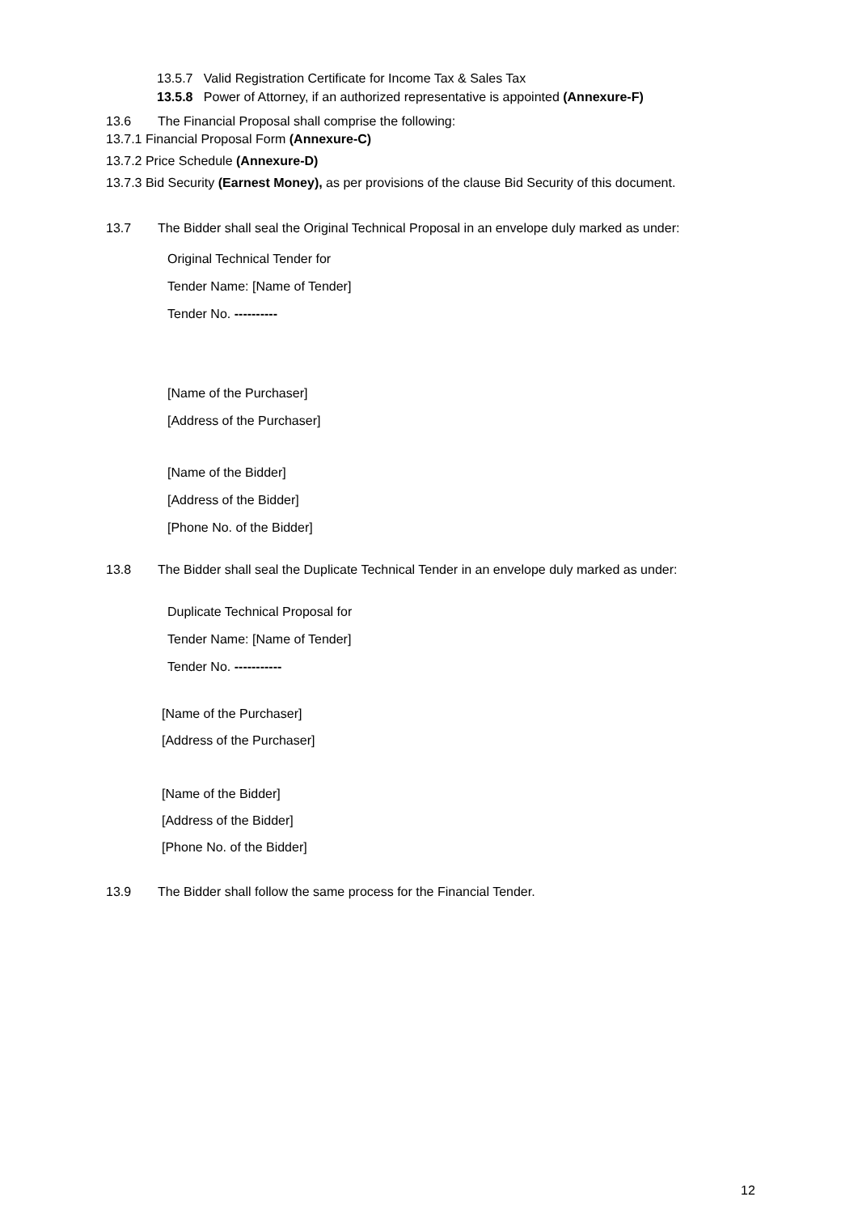13.5.7 Valid Registration Certificate for Income Tax & Sales Tax
13.5.8 Power of Attorney, if an authorized representative is appointed (Annexure-F)
13.6 The Financial Proposal shall comprise the following:
13.7.1 Financial Proposal Form (Annexure-C)
13.7.2 Price Schedule (Annexure-D)
13.7.3 Bid Security (Earnest Money), as per provisions of the clause Bid Security of this document.
13.7 The Bidder shall seal the Original Technical Proposal in an envelope duly marked as under:
Original Technical Tender for
Tender Name: [Name of Tender]
Tender No. ----------
[Name of the Purchaser]
[Address of the Purchaser]
[Name of the Bidder]
[Address of the Bidder]
[Phone No. of the Bidder]
13.8 The Bidder shall seal the Duplicate Technical Tender in an envelope duly marked as under:
Duplicate Technical Proposal for
Tender Name: [Name of Tender]
Tender No. -----------
[Name of the Purchaser]
[Address of the Purchaser]
[Name of the Bidder]
[Address of the Bidder]
[Phone No. of the Bidder]
13.9 The Bidder shall follow the same process for the Financial Tender.
12